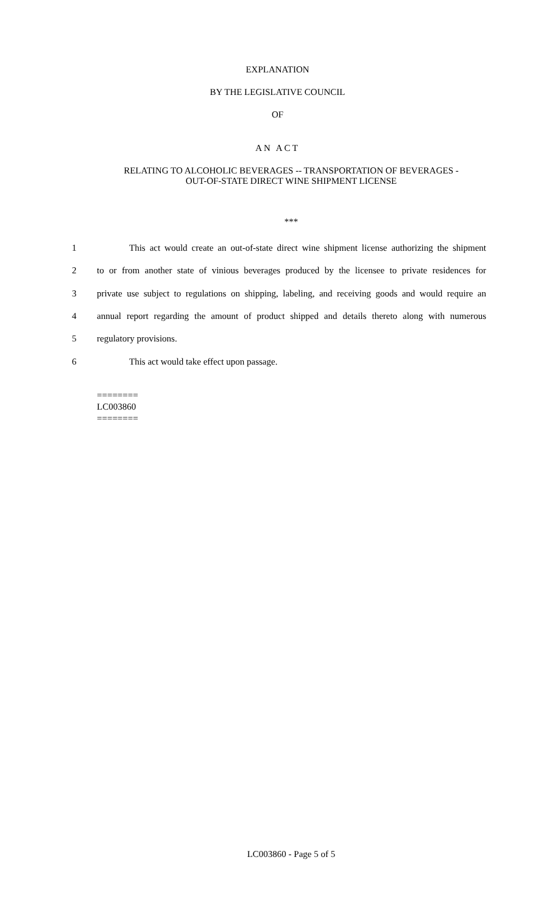EXPLANATION
BY THE LEGISLATIVE COUNCIL
OF
AN ACT
RELATING TO ALCOHOLIC BEVERAGES -- TRANSPORTATION OF BEVERAGES -
OUT-OF-STATE DIRECT WINE SHIPMENT LICENSE
***
1 This act would create an out-of-state direct wine shipment license authorizing the shipment
2 to or from another state of vinious beverages produced by the licensee to private residences for
3 private use subject to regulations on shipping, labeling, and receiving goods and would require an
4 annual report regarding the amount of product shipped and details thereto along with numerous
5 regulatory provisions.
6 This act would take effect upon passage.
========
LC003860
========
LC003860 - Page 5 of 5